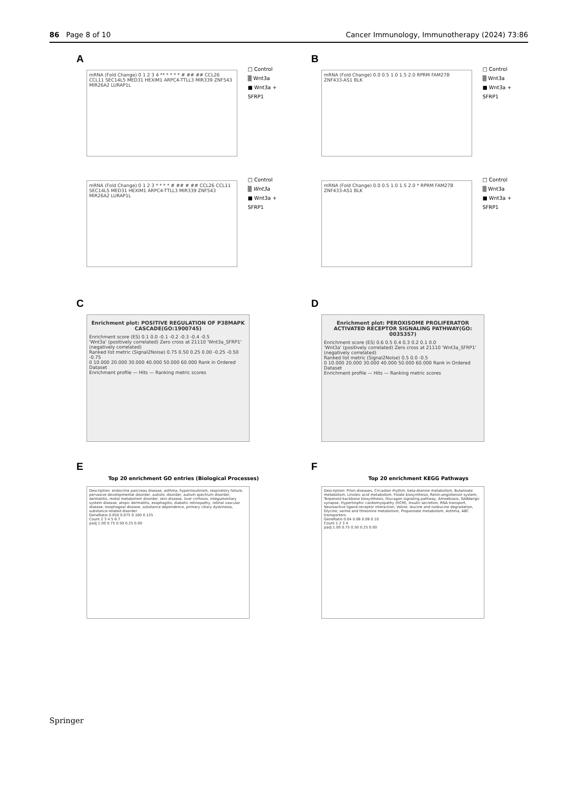86 Page 8 of 10 Cancer Immunology, Immunotherapy (2024) 73:86
A
mRNA (Fold Change) 0 1 2 3 4 ** * * * * # ## ## CCL26 CCL11 SEC14L5 MED31 HEXIM1 ARPC4-TTLL3 MIR339 ZNF543 MIR26A2 LURAP1L
□ Control
▒ Wnt3a
■ Wnt3a + SFRP1
B
mRNA (Fold Change) 0.0 0.5 1.0 1.5 2.0 RPRM FAM27B ZNF433-AS1 BLK
□ Control
▒ Wnt3a
■ Wnt3a + SFRP1
mRNA (Fold Change) 0 1 2 3 * * * * # ## # ## CCL26 CCL11 SEC14L5 MED31 HEXIM1 ARPC4-TTLL3 MIR339 ZNF543 MIR26A2 LURAP1L
□ Control
▒ Wnt3a
■ Wnt3a + SFRP1
mRNA (Fold Change) 0.0 0.5 1.0 1.5 2.0 * RPRM FAM27B ZNF433-AS1 BLK
□ Control
▒ Wnt3a
■ Wnt3a + SFRP1
C
Enrichment plot: POSITIVE REGULATION OF P38MAPK CASCADE(GO:1900745)
Enrichment score (ES) 0.1 0.0 -0.1 -0.2 -0.3 -0.4 -0.5
'Wnt3a' (positively correlated) Zero cross at 21110 'Wnt3a_SFRP1' (negatively correlated)
Ranked list metric (Signal2Noise) 0.75 0.50 0.25 0.00 -0.25 -0.50 -0.75
0 10.000 20.000 30.000 40.000 50.000 60.000 Rank in Ordered Dataset
Enrichment profile — Hits — Ranking metric scores
D
Enrichment plot: PEROXISOME PROLIFERATOR ACTIVATED RECEPTOR SIGNALING PATHWAY(GO: 0035357)
Enrichment score (ES) 0.6 0.5 0.4 0.3 0.2 0.1 0.0
'Wnt3a' (positively correlated) Zero cross at 21110 'Wnt3a_SFRP1' (negatively correlated)
Ranked list metric (Signal2Noise) 0.5 0.0 -0.5
0 10.000 20.000 30.000 40.000 50.000 60.000 Rank in Ordered Dataset
Enrichment profile — Hits — Ranking metric scores
E
Top 20 enrichment GO entries (Biological Processes)
Description: endocrine pancreas disease, asthma, hyperinsulinism, respiratory failure, pervasive developmental disorder, autistic disorder, autism spectrum disorder, dermatitis, metal metabolism disorder, skin disease, liver cirrhosis, integumentary system disease, atopic dermatitis, esophagitis, diabetic retinopathy, retinal vascular disease, esophageal disease, substance dependence, primary ciliary dyskinesia, substance-related disorder
GeneRatio 0.050 0.075 0.100 0.125
Count 2 3 4 5 6 7
padj 1.00 0.75 0.50 0.25 0.00
F
Top 20 enrichment KEGG Pathways
Description: Prion diseases, Circadian rhythm, beta-Alanine metabolism, Butanoate metabolism, Linoleic acid metabolism, Folate biosynthesis, Renin-angiotensin system, Terpenoid backbone biosynthesis, Glucagon signaling pathway, Amoebiasis, GABAergic synapse, Hypertrophic cardiomyopathy (HCM), Insulin secretion, RNA transport, Neuroactive ligand-receptor interaction, Valine, leucine and isoleucine degradation, Glycine, serine and threonine metabolism, Propanoate metabolism, Asthma, ABC transporters
GeneRatio 0.04 0.06 0.08 0.10
Count 1 2 3 4
padj 1.00 0.75 0.50 0.25 0.00
Springer